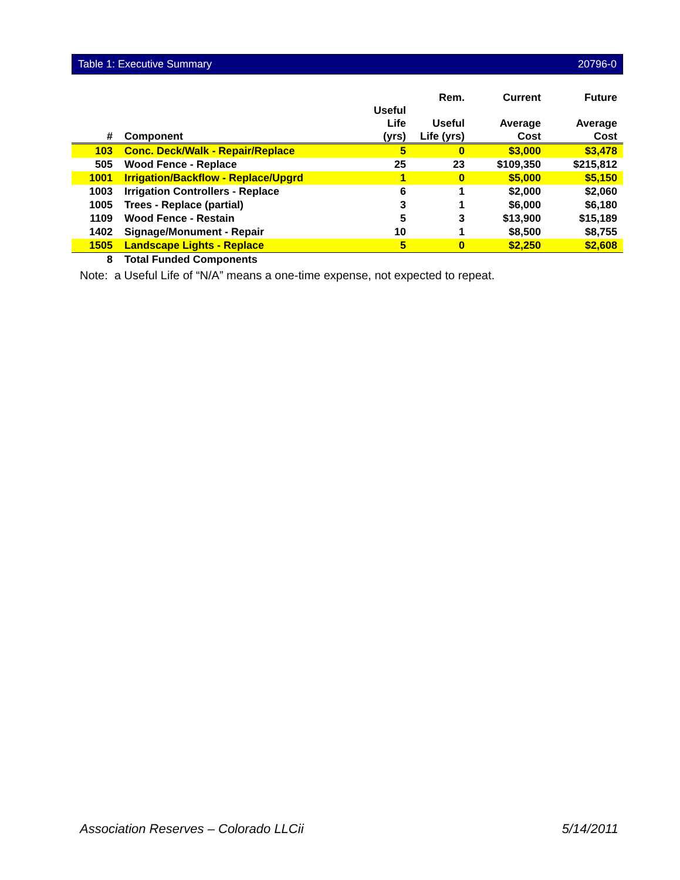Table 1: Executive Summary 20796-0
| # | Component | Useful Life (yrs) | Rem. Useful Life (yrs) | Current Average Cost | Future Average Cost |
| --- | --- | --- | --- | --- | --- |
| 103 | Conc. Deck/Walk - Repair/Replace | 5 | 0 | $3,000 | $3,478 |
| 505 | Wood Fence - Replace | 25 | 23 | $109,350 | $215,812 |
| 1001 | Irrigation/Backflow - Replace/Upgrd | 1 | 0 | $5,000 | $5,150 |
| 1003 | Irrigation Controllers - Replace | 6 | 1 | $2,000 | $2,060 |
| 1005 | Trees - Replace (partial) | 3 | 1 | $6,000 | $6,180 |
| 1109 | Wood Fence - Restain | 5 | 3 | $13,900 | $15,189 |
| 1402 | Signage/Monument - Repair | 10 | 1 | $8,500 | $8,755 |
| 1505 | Landscape Lights - Replace | 5 | 0 | $2,250 | $2,608 |
| 8 | Total Funded Components | | | | |
Note: a Useful Life of “N/A” means a one-time expense, not expected to repeat.
Association Reserves – Colorado LLC ii 5/14/2011